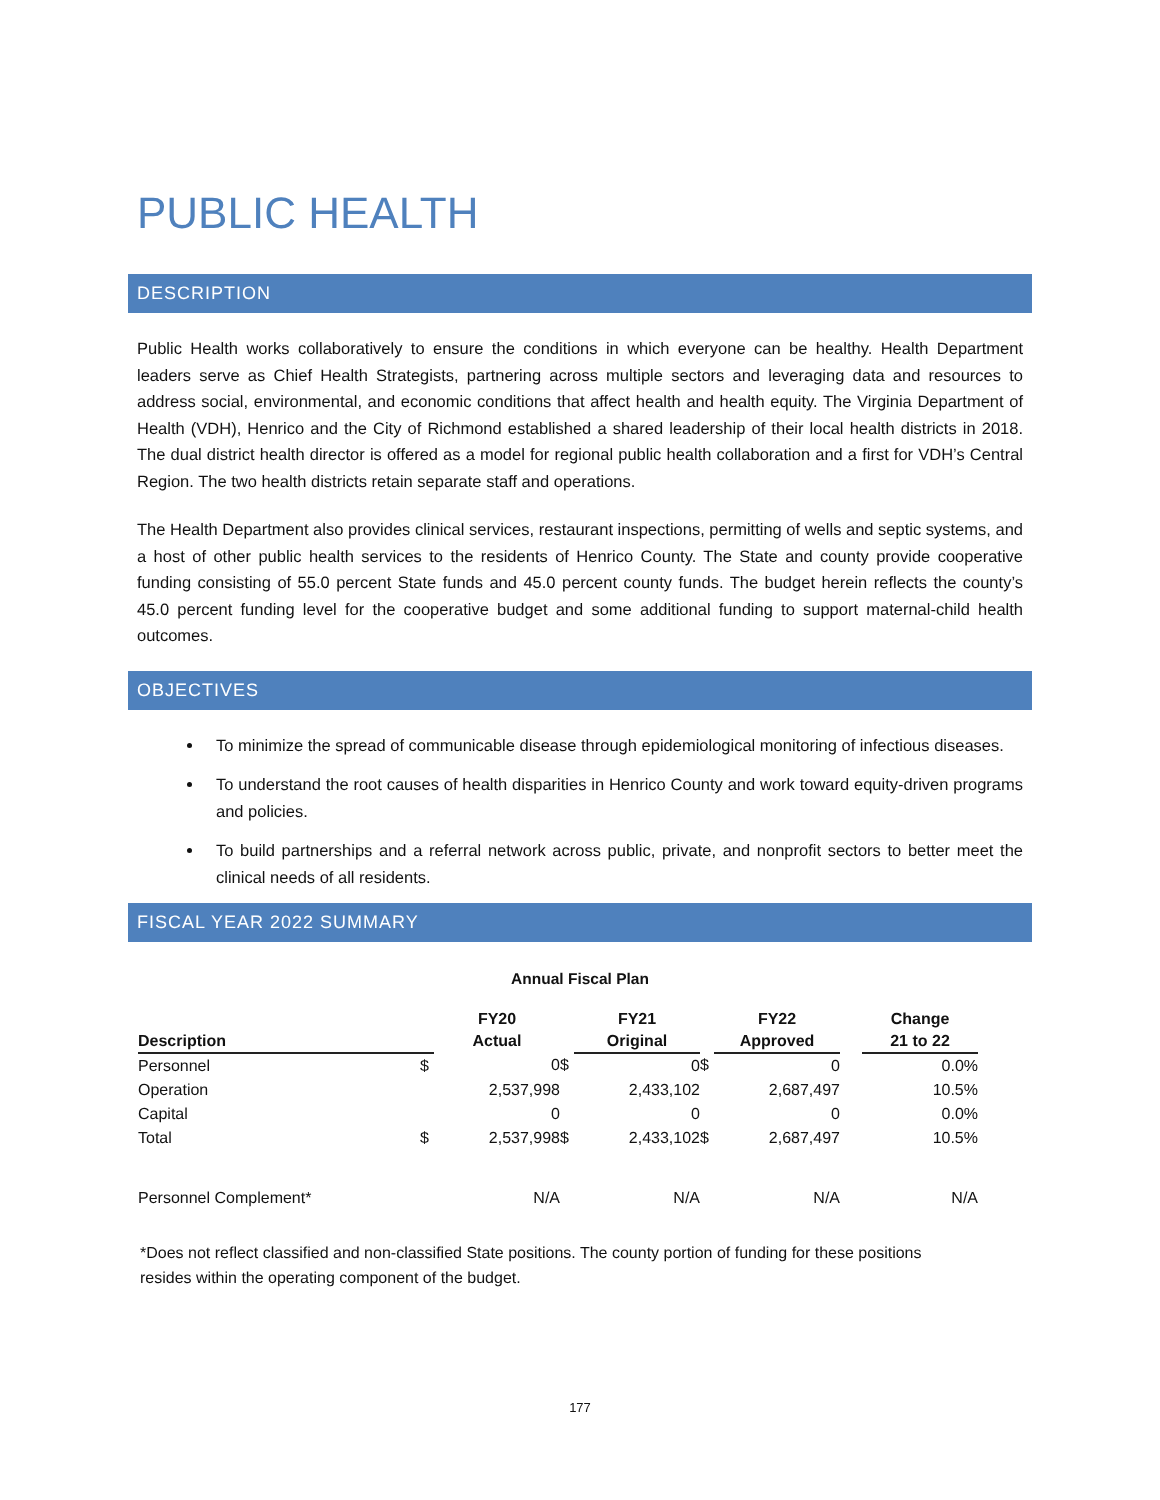PUBLIC HEALTH
DESCRIPTION
Public Health works collaboratively to ensure the conditions in which everyone can be healthy. Health Department leaders serve as Chief Health Strategists, partnering across multiple sectors and leveraging data and resources to address social, environmental, and economic conditions that affect health and health equity. The Virginia Department of Health (VDH), Henrico and the City of Richmond established a shared leadership of their local health districts in 2018. The dual district health director is offered as a model for regional public health collaboration and a first for VDH’s Central Region. The two health districts retain separate staff and operations.
The Health Department also provides clinical services, restaurant inspections, permitting of wells and septic systems, and a host of other public health services to the residents of Henrico County. The State and county provide cooperative funding consisting of 55.0 percent State funds and 45.0 percent county funds. The budget herein reflects the county’s 45.0 percent funding level for the cooperative budget and some additional funding to support maternal-child health outcomes.
OBJECTIVES
To minimize the spread of communicable disease through epidemiological monitoring of infectious diseases.
To understand the root causes of health disparities in Henrico County and work toward equity-driven programs and policies.
To build partnerships and a referral network across public, private, and nonprofit sectors to better meet the clinical needs of all residents.
FISCAL YEAR 2022 SUMMARY
Annual Fiscal Plan
| | | FY20 | | FY21 | | FY22 | | Change |
| --- | --- | --- | --- | --- | --- | --- | --- | --- |
| Description | | Actual | | Original | | Approved | | 21 to 22 |
| Personnel | $ | 0 | $ | 0 | $ | 0 | | 0.0% |
| Operation | | 2,537,998 | | 2,433,102 | | 2,687,497 | | 10.5% |
| Capital | | 0 | | 0 | | 0 | | 0.0% |
| Total | $ | 2,537,998 | $ | 2,433,102 | $ | 2,687,497 | | 10.5% |
| Personnel Complement* | | N/A | | N/A | | N/A | | N/A |
*Does not reflect classified and non-classified State positions. The county portion of funding for these positions resides within the operating component of the budget.
177